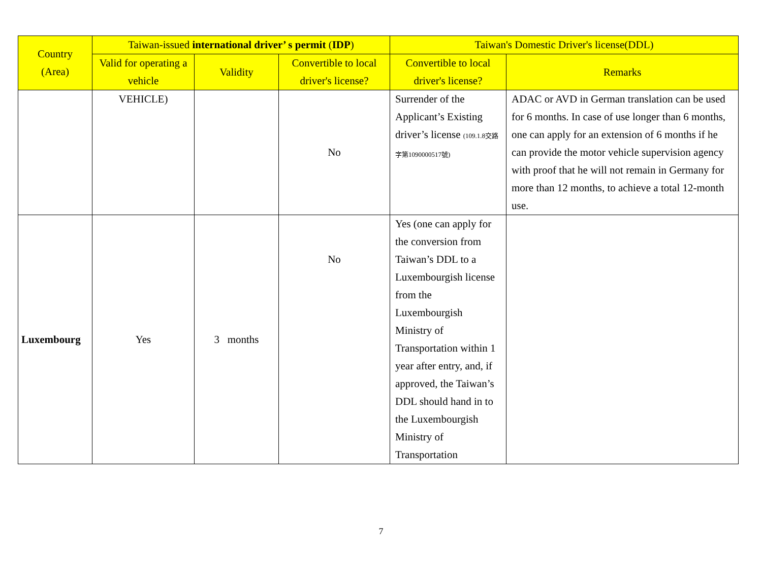| Country (Area) | Taiwan-issued international driver’ s permit ( IDP ) | | | Taiwan's Domestic Driver's license(DDL) | |
| --- | --- | --- | --- | --- | --- |
| | Valid for operating a vehicle | Validity | Convertible to local driver's license? | Convertible to local driver's license? | Remarks |
| | VEHICLE) | | No | Surrender of the Applicant’s Existing driver’s license (109.1.8交路字第1090000517號) | ADAC or AVD in German translation can be used for 6 months. In case of use longer than 6 months, one can apply for an extension of 6 months if he can provide the motor vehicle supervision agency with proof that he will not remain in Germany for more than 12 months, to achieve a total 12-month use. |
| Luxembourg | Yes | 3 months | No | Yes (one can apply for the conversion from Taiwan’s DDL to a Luxembourgish license from the Luxembourgish Ministry of Transportation within 1 year after entry, and, if approved, the Taiwan’s DDL should hand in to the Luxembourgish Ministry of Transportation | |
7